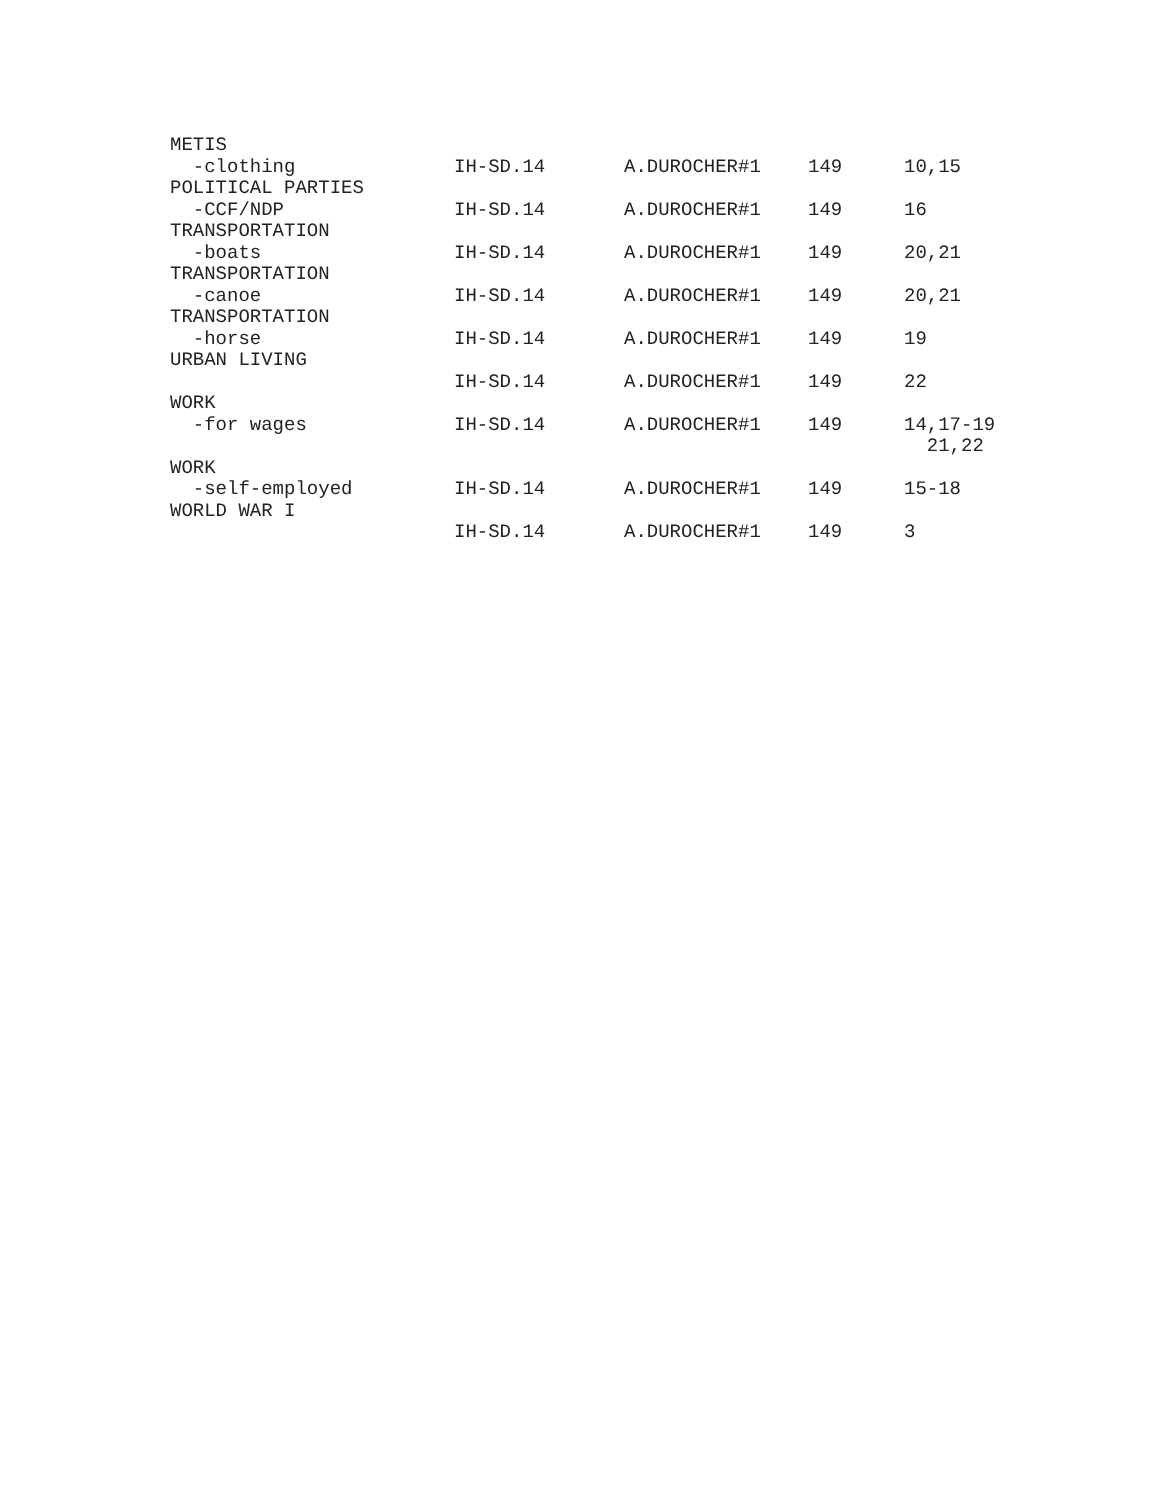| METIS | | | | |
| -clothing | IH-SD.14 | A.DUROCHER#1 | 149 | 10,15 |
| POLITICAL PARTIES | | | | |
| -CCF/NDP | IH-SD.14 | A.DUROCHER#1 | 149 | 16 |
| TRANSPORTATION | | | | |
| -boats | IH-SD.14 | A.DUROCHER#1 | 149 | 20,21 |
| TRANSPORTATION | | | | |
| -canoe | IH-SD.14 | A.DUROCHER#1 | 149 | 20,21 |
| TRANSPORTATION | | | | |
| -horse | IH-SD.14 | A.DUROCHER#1 | 149 | 19 |
| URBAN LIVING | | | | |
| | IH-SD.14 | A.DUROCHER#1 | 149 | 22 |
| WORK | | | | |
| -for wages | IH-SD.14 | A.DUROCHER#1 | 149 | 14,17-19 21,22 |
| WORK | | | | |
| -self-employed | IH-SD.14 | A.DUROCHER#1 | 149 | 15-18 |
| WORLD WAR I | | | | |
| | IH-SD.14 | A.DUROCHER#1 | 149 | 3 |